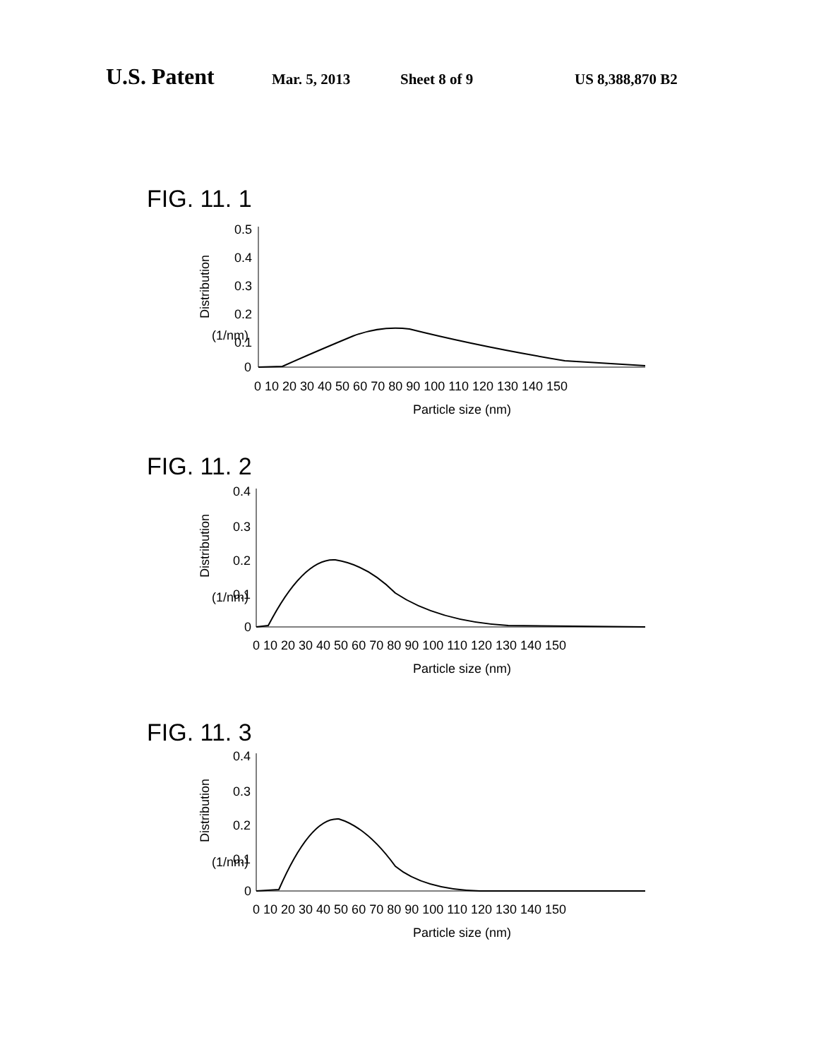U.S. Patent Mar. 5, 2013 Sheet 8 of 9 US 8,388,870 B2
FIG. 11. 1
0.5
0.4
0.3
0.2
0.1
0
(1/nm)
Distribution
0 10 20 30 40 50 60 70 80 90 100 110 120 130 140 150
Particle size (nm)
FIG. 11. 2
0.4
0.3
0.2
0.1
0
(1/nm)
Distribution
0 10 20 30 40 50 60 70 80 90 100 110 120 130 140 150
Particle size (nm)
FIG. 11. 3
0.4
0.3
0.2
0.1
0
(1/nm)
Distribution
0 10 20 30 40 50 60 70 80 90 100 110 120 130 140 150
Particle size (nm)